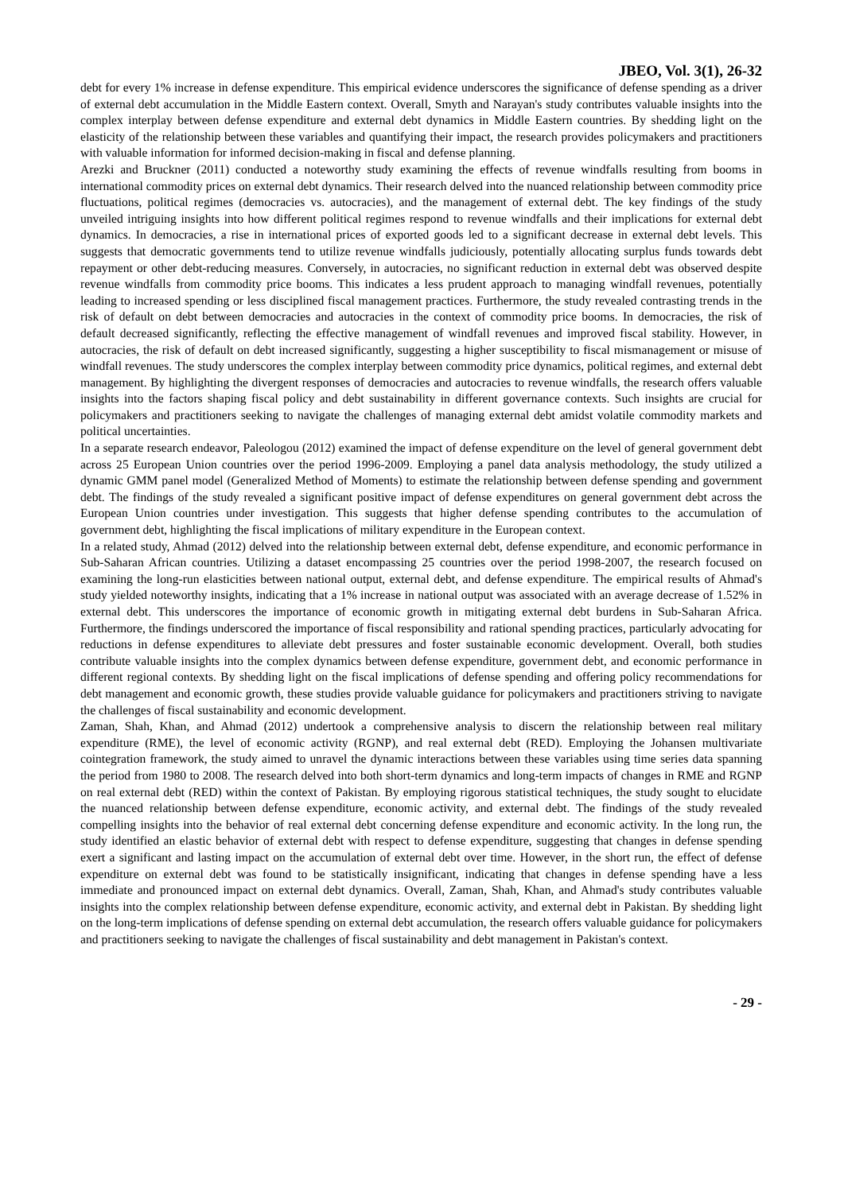JBEO, Vol. 3(1), 26-32
debt for every 1% increase in defense expenditure. This empirical evidence underscores the significance of defense spending as a driver of external debt accumulation in the Middle Eastern context. Overall, Smyth and Narayan's study contributes valuable insights into the complex interplay between defense expenditure and external debt dynamics in Middle Eastern countries. By shedding light on the elasticity of the relationship between these variables and quantifying their impact, the research provides policymakers and practitioners with valuable information for informed decision-making in fiscal and defense planning.
Arezki and Bruckner (2011) conducted a noteworthy study examining the effects of revenue windfalls resulting from booms in international commodity prices on external debt dynamics. Their research delved into the nuanced relationship between commodity price fluctuations, political regimes (democracies vs. autocracies), and the management of external debt. The key findings of the study unveiled intriguing insights into how different political regimes respond to revenue windfalls and their implications for external debt dynamics. In democracies, a rise in international prices of exported goods led to a significant decrease in external debt levels. This suggests that democratic governments tend to utilize revenue windfalls judiciously, potentially allocating surplus funds towards debt repayment or other debt-reducing measures. Conversely, in autocracies, no significant reduction in external debt was observed despite revenue windfalls from commodity price booms. This indicates a less prudent approach to managing windfall revenues, potentially leading to increased spending or less disciplined fiscal management practices. Furthermore, the study revealed contrasting trends in the risk of default on debt between democracies and autocracies in the context of commodity price booms. In democracies, the risk of default decreased significantly, reflecting the effective management of windfall revenues and improved fiscal stability. However, in autocracies, the risk of default on debt increased significantly, suggesting a higher susceptibility to fiscal mismanagement or misuse of windfall revenues. The study underscores the complex interplay between commodity price dynamics, political regimes, and external debt management. By highlighting the divergent responses of democracies and autocracies to revenue windfalls, the research offers valuable insights into the factors shaping fiscal policy and debt sustainability in different governance contexts. Such insights are crucial for policymakers and practitioners seeking to navigate the challenges of managing external debt amidst volatile commodity markets and political uncertainties.
In a separate research endeavor, Paleologou (2012) examined the impact of defense expenditure on the level of general government debt across 25 European Union countries over the period 1996-2009. Employing a panel data analysis methodology, the study utilized a dynamic GMM panel model (Generalized Method of Moments) to estimate the relationship between defense spending and government debt. The findings of the study revealed a significant positive impact of defense expenditures on general government debt across the European Union countries under investigation. This suggests that higher defense spending contributes to the accumulation of government debt, highlighting the fiscal implications of military expenditure in the European context.
In a related study, Ahmad (2012) delved into the relationship between external debt, defense expenditure, and economic performance in Sub-Saharan African countries. Utilizing a dataset encompassing 25 countries over the period 1998-2007, the research focused on examining the long-run elasticities between national output, external debt, and defense expenditure. The empirical results of Ahmad's study yielded noteworthy insights, indicating that a 1% increase in national output was associated with an average decrease of 1.52% in external debt. This underscores the importance of economic growth in mitigating external debt burdens in Sub-Saharan Africa. Furthermore, the findings underscored the importance of fiscal responsibility and rational spending practices, particularly advocating for reductions in defense expenditures to alleviate debt pressures and foster sustainable economic development. Overall, both studies contribute valuable insights into the complex dynamics between defense expenditure, government debt, and economic performance in different regional contexts. By shedding light on the fiscal implications of defense spending and offering policy recommendations for debt management and economic growth, these studies provide valuable guidance for policymakers and practitioners striving to navigate the challenges of fiscal sustainability and economic development.
Zaman, Shah, Khan, and Ahmad (2012) undertook a comprehensive analysis to discern the relationship between real military expenditure (RME), the level of economic activity (RGNP), and real external debt (RED). Employing the Johansen multivariate cointegration framework, the study aimed to unravel the dynamic interactions between these variables using time series data spanning the period from 1980 to 2008. The research delved into both short-term dynamics and long-term impacts of changes in RME and RGNP on real external debt (RED) within the context of Pakistan. By employing rigorous statistical techniques, the study sought to elucidate the nuanced relationship between defense expenditure, economic activity, and external debt. The findings of the study revealed compelling insights into the behavior of real external debt concerning defense expenditure and economic activity. In the long run, the study identified an elastic behavior of external debt with respect to defense expenditure, suggesting that changes in defense spending exert a significant and lasting impact on the accumulation of external debt over time. However, in the short run, the effect of defense expenditure on external debt was found to be statistically insignificant, indicating that changes in defense spending have a less immediate and pronounced impact on external debt dynamics. Overall, Zaman, Shah, Khan, and Ahmad's study contributes valuable insights into the complex relationship between defense expenditure, economic activity, and external debt in Pakistan. By shedding light on the long-term implications of defense spending on external debt accumulation, the research offers valuable guidance for policymakers and practitioners seeking to navigate the challenges of fiscal sustainability and debt management in Pakistan's context.
- 29 -